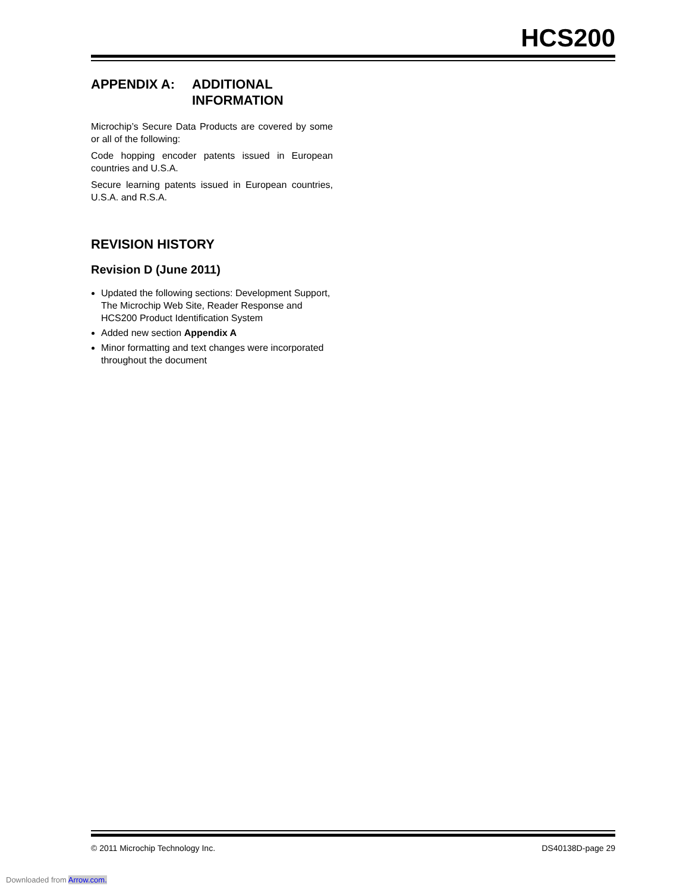HCS200
APPENDIX A: ADDITIONAL
INFORMATION
Microchip’s Secure Data Products are covered by some or all of the following:
Code hopping encoder patents issued in European countries and U.S.A.
Secure learning patents issued in European countries, U.S.A. and R.S.A.
REVISION HISTORY
Revision D (June 2011)
Updated the following sections: Development Support, The Microchip Web Site, Reader Response and HCS200 Product Identification System
Added new section Appendix A
Minor formatting and text changes were incorporated throughout the document
© 2011 Microchip Technology Inc. DS40138D-page 29
Downloaded from Arrow.com.